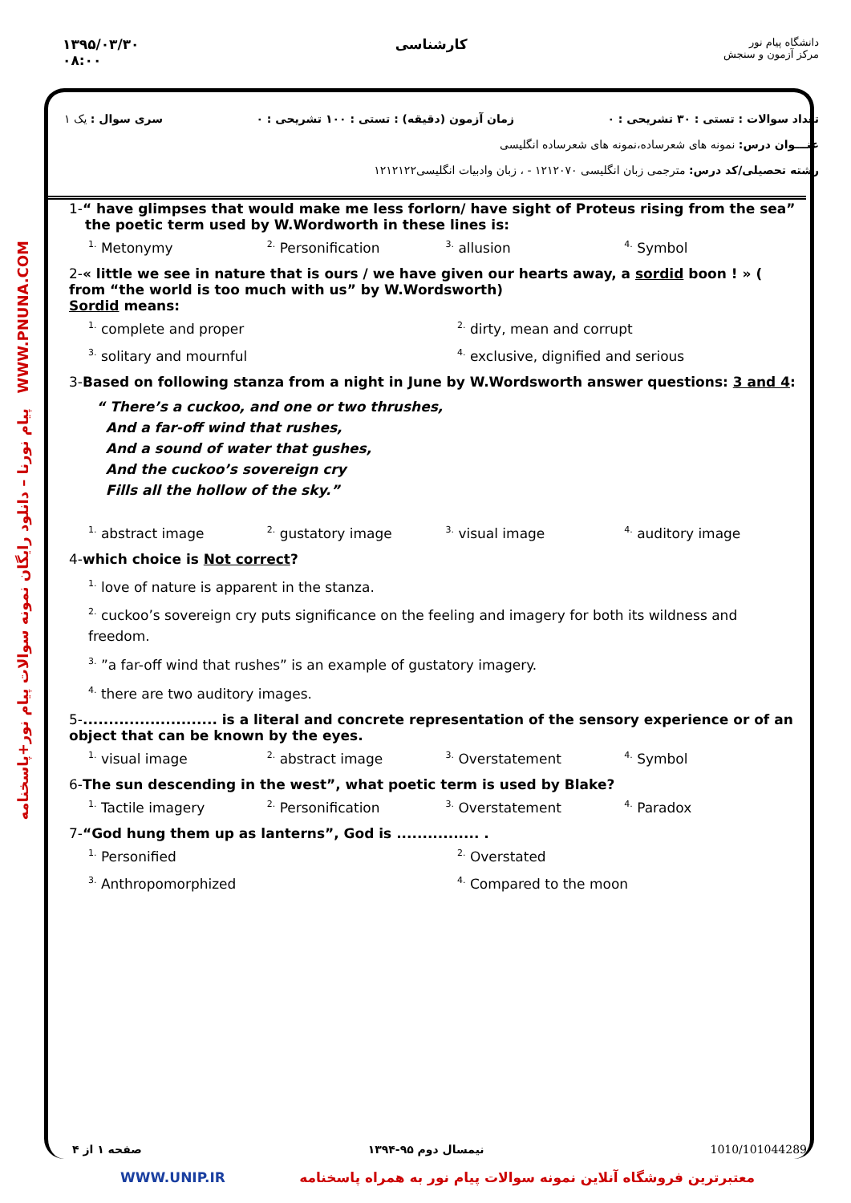۱۳۹۵/۰۳/۳۰
۰۸:۰۰
کارشناسی
دانشگاه پیام نور
مرکز آزمون و سنجش
تعداد سوالات : تستی : ۳۰ تشریحی : ۰ زمان آزمون (دقیقه) : تستی : ۱۰۰ تشریحی : ۰ سری سوال : یک ۱
عنـــوان درس: نمونه های شعرساده،نمونه های شعرساده انگلیسی
رشته تحصیلی/کد درس: مترجمی زبان انگلیسی ۱۲۱۲۰۷۰ - ، زبان وادبیات انگلیسی۱۲۱۲۱۲۲
پیام نورنا – دانلود رایگان نمونه سوالات پیام نور+پاسخنامه WWW.PNUNA.COM
1-“ have glimpses that would make me less forlorn/ have sight of Proteus rising from the sea”
the poetic term used by W.Wordworth in these lines is:
<sup>1.</sup> Metonymy
<sup>2.</sup> Personification
<sup>3.</sup> allusion
<sup>4.</sup> Symbol
2-« little we see in nature that is ours / we have given our hearts away, a sordid boon ! » ( from “the world is too much with us” by W.Wordsworth)
Sordid means:
<sup>1.</sup> complete and proper
<sup>2.</sup> dirty, mean and corrupt
<sup>3.</sup> solitary and mournful
<sup>4.</sup> exclusive, dignified and serious
3-Based on following stanza from a night in June by W.Wordsworth answer questions: 3 and 4:
“ There’s a cuckoo, and one or two thrushes,
And a far-off wind that rushes,
And a sound of water that gushes,
And the cuckoo’s sovereign cry
Fills all the hollow of the sky.”
<sup>1.</sup> abstract image
<sup>2.</sup> gustatory image
<sup>3.</sup> visual image
<sup>4.</sup> auditory image
4-which choice is Not correct?
<sup>1.</sup> love of nature is apparent in the stanza.
<sup>2.</sup> cuckoo’s sovereign cry puts significance on the feeling and imagery for both its wildness and freedom.
<sup>3.</sup> ”a far-off wind that rushes” is an example of gustatory imagery.
<sup>4.</sup> there are two auditory images.
5-.......................... is a literal and concrete representation of the sensory experience or of an object that can be known by the eyes.
<sup>1.</sup> visual image
<sup>2.</sup> abstract image
<sup>3.</sup> Overstatement
<sup>4.</sup> Symbol
6-The sun descending in the west”, what poetic term is used by Blake?
<sup>1.</sup> Tactile imagery
<sup>2.</sup> Personification
<sup>3.</sup> Overstatement
<sup>4.</sup> Paradox
7-“God hung them up as lanterns”, God is ................ .
<sup>1.</sup> Personified
<sup>2.</sup> Overstated
<sup>3.</sup> Anthropomorphized
<sup>4.</sup> Compared to the moon
صفحه ۱ از ۴ نیمسال دوم ۹۵-۱۳۹۴ 1010/101044289
WWW.UNIP.IR معتبرترین فروشگاه آنلاین نمونه سوالات پیام نور به همراه پاسخنامه